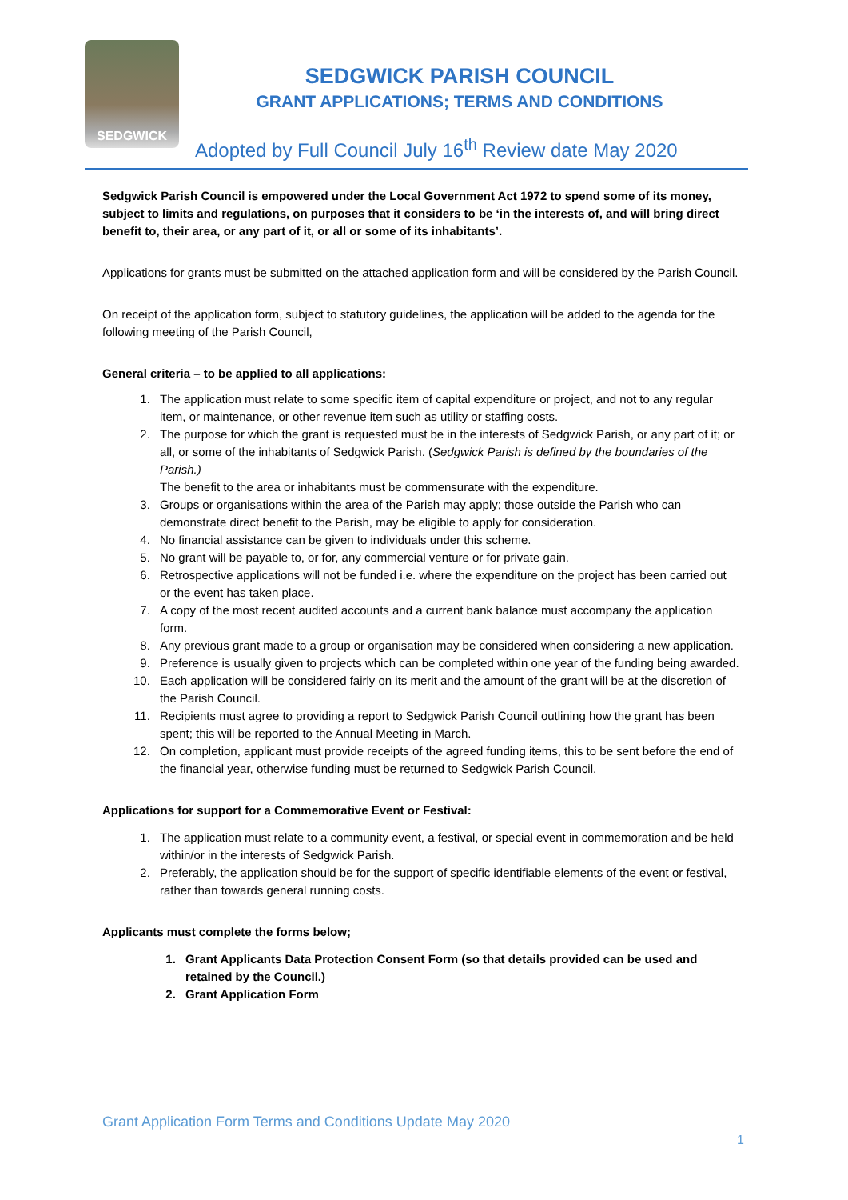SEDGWICK
SEDGWICK PARISH COUNCIL
GRANT APPLICATIONS; TERMS AND CONDITIONS
Adopted by Full Council July 16<sup>th</sup> Review date May 2020
Sedgwick Parish Council is empowered under the Local Government Act 1972 to spend some of its money, subject to limits and regulations, on purposes that it considers to be ‘in the interests of, and will bring direct benefit to, their area, or any part of it, or all or some of its inhabitants’.
Applications for grants must be submitted on the attached application form and will be considered by the Parish Council.
On receipt of the application form, subject to statutory guidelines, the application will be added to the agenda for the following meeting of the Parish Council,
General criteria – to be applied to all applications:
1. The application must relate to some specific item of capital expenditure or project, and not to any regular item, or maintenance, or other revenue item such as utility or staffing costs.
2. The purpose for which the grant is requested must be in the interests of Sedgwick Parish, or any part of it; or all, or some of the inhabitants of Sedgwick Parish. (Sedgwick Parish is defined by the boundaries of the Parish.)
The benefit to the area or inhabitants must be commensurate with the expenditure.
3. Groups or organisations within the area of the Parish may apply; those outside the Parish who can demonstrate direct benefit to the Parish, may be eligible to apply for consideration.
4. No financial assistance can be given to individuals under this scheme.
5. No grant will be payable to, or for, any commercial venture or for private gain.
6. Retrospective applications will not be funded i.e. where the expenditure on the project has been carried out or the event has taken place.
7. A copy of the most recent audited accounts and a current bank balance must accompany the application form.
8. Any previous grant made to a group or organisation may be considered when considering a new application.
9. Preference is usually given to projects which can be completed within one year of the funding being awarded.
10. Each application will be considered fairly on its merit and the amount of the grant will be at the discretion of the Parish Council.
11. Recipients must agree to providing a report to Sedgwick Parish Council outlining how the grant has been spent; this will be reported to the Annual Meeting in March.
12. On completion, applicant must provide receipts of the agreed funding items, this to be sent before the end of the financial year, otherwise funding must be returned to Sedgwick Parish Council.
Applications for support for a Commemorative Event or Festival:
1. The application must relate to a community event, a festival, or special event in commemoration and be held within/or in the interests of Sedgwick Parish.
2. Preferably, the application should be for the support of specific identifiable elements of the event or festival, rather than towards general running costs.
Applicants must complete the forms below;
1. Grant Applicants Data Protection Consent Form (so that details provided can be used and retained by the Council.)
2. Grant Application Form
Grant Application Form Terms and Conditions Update May 2020
1